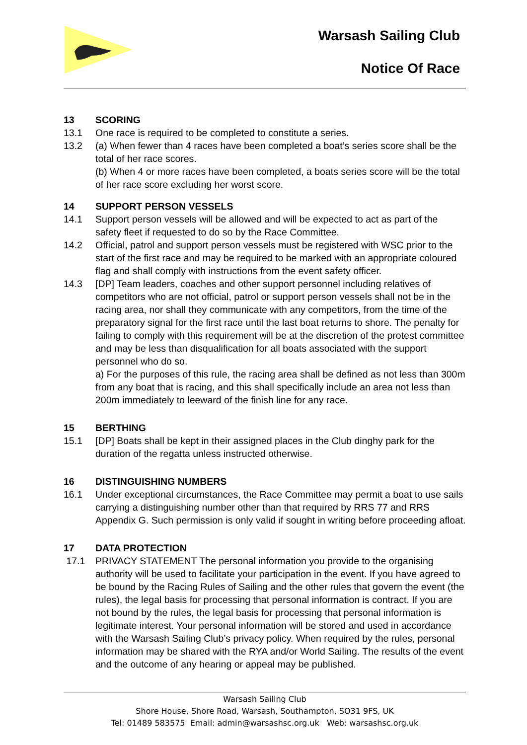Warsash Sailing Club
Notice Of Race
13 SCORING
13.1 One race is required to be completed to constitute a series.
13.2 (a) When fewer than 4 races have been completed a boat’s series score shall be the total of her race scores.
(b) When 4 or more races have been completed, a boats series score will be the total of her race score excluding her worst score.
14 SUPPORT PERSON VESSELS
14.1 Support person vessels will be allowed and will be expected to act as part of the safety fleet if requested to do so by the Race Committee.
14.2 Official, patrol and support person vessels must be registered with WSC prior to the start of the first race and may be required to be marked with an appropriate coloured flag and shall comply with instructions from the event safety officer.
14.3 [DP] Team leaders, coaches and other support personnel including relatives of competitors who are not official, patrol or support person vessels shall not be in the racing area, nor shall they communicate with any competitors, from the time of the preparatory signal for the first race until the last boat returns to shore. The penalty for failing to comply with this requirement will be at the discretion of the protest committee and may be less than disqualification for all boats associated with the support personnel who do so.
a) For the purposes of this rule, the racing area shall be defined as not less than 300m from any boat that is racing, and this shall specifically include an area not less than 200m immediately to leeward of the finish line for any race.
15 BERTHING
15.1 [DP] Boats shall be kept in their assigned places in the Club dinghy park for the duration of the regatta unless instructed otherwise.
16 DISTINGUISHING NUMBERS
16.1 Under exceptional circumstances, the Race Committee may permit a boat to use sails carrying a distinguishing number other than that required by RRS 77 and RRS Appendix G. Such permission is only valid if sought in writing before proceeding afloat.
17 DATA PROTECTION
17.1 PRIVACY STATEMENT The personal information you provide to the organising authority will be used to facilitate your participation in the event. If you have agreed to be bound by the Racing Rules of Sailing and the other rules that govern the event (the rules), the legal basis for processing that personal information is contract. If you are not bound by the rules, the legal basis for processing that personal information is legitimate interest. Your personal information will be stored and used in accordance with the Warsash Sailing Club’s privacy policy. When required by the rules, personal information may be shared with the RYA and/or World Sailing. The results of the event and the outcome of any hearing or appeal may be published.
Warsash Sailing Club
Shore House, Shore Road, Warsash, Southampton, SO31 9FS, UK
Tel: 01489 583575 Email: admin@warsashsc.org.uk Web: warsashsc.org.uk